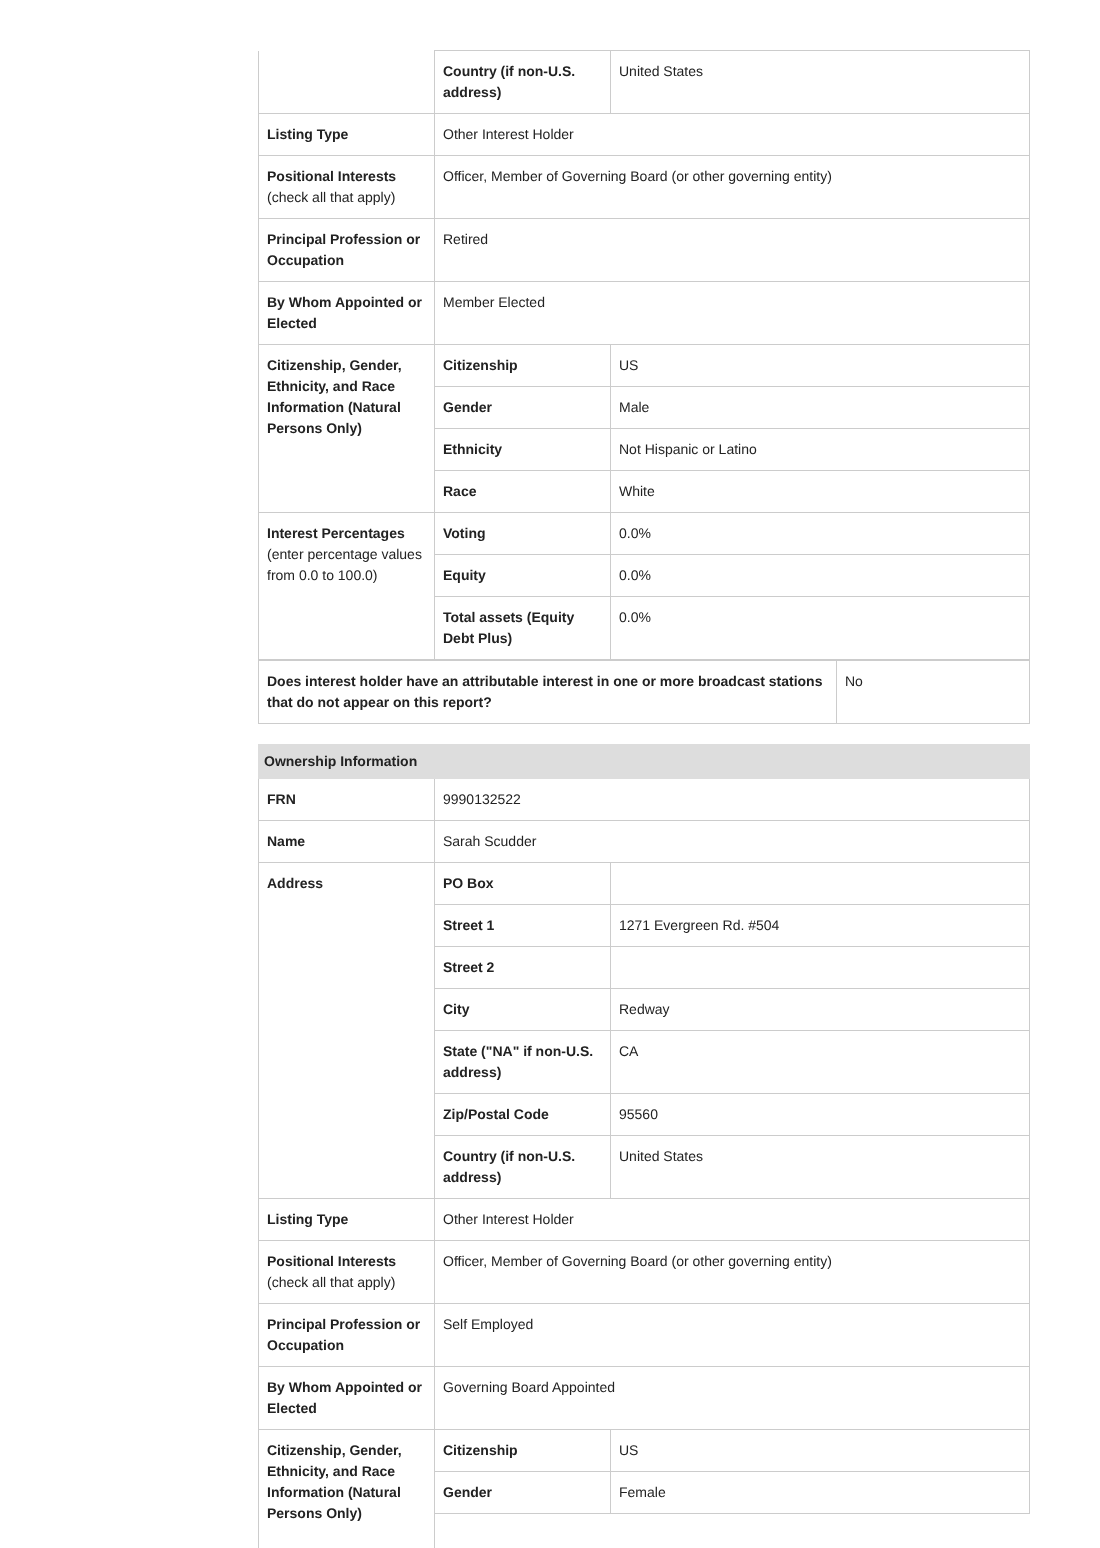| | Country (if non-U.S. address) | United States |
| Listing Type | Other Interest Holder | |
| Positional Interests (check all that apply) | Officer, Member of Governing Board (or other governing entity) | |
| Principal Profession or Occupation | Retired | |
| By Whom Appointed or Elected | Member Elected | |
| Citizenship, Gender, Ethnicity, and Race Information (Natural Persons Only) | Citizenship | US |
| | Gender | Male |
| | Ethnicity | Not Hispanic or Latino |
| | Race | White |
| Interest Percentages (enter percentage values from 0.0 to 100.0) | Voting | 0.0% |
| | Equity | 0.0% |
| | Total assets (Equity Debt Plus) | 0.0% |
| Does interest holder have an attributable interest in one or more broadcast stations that do not appear on this report? | No |
| Ownership Information | | |
| FRN | 9990132522 | |
| Name | Sarah Scudder | |
| Address | PO Box | |
| | Street 1 | 1271 Evergreen Rd. #504 |
| | Street 2 | |
| | City | Redway |
| | State ("NA" if non-U.S. address) | CA |
| | Zip/Postal Code | 95560 |
| | Country (if non-U.S. address) | United States |
| Listing Type | Other Interest Holder | |
| Positional Interests (check all that apply) | Officer, Member of Governing Board (or other governing entity) | |
| Principal Profession or Occupation | Self Employed | |
| By Whom Appointed or Elected | Governing Board Appointed | |
| Citizenship, Gender, Ethnicity, and Race Information (Natural Persons Only) | Citizenship | US |
| | Gender | Female |